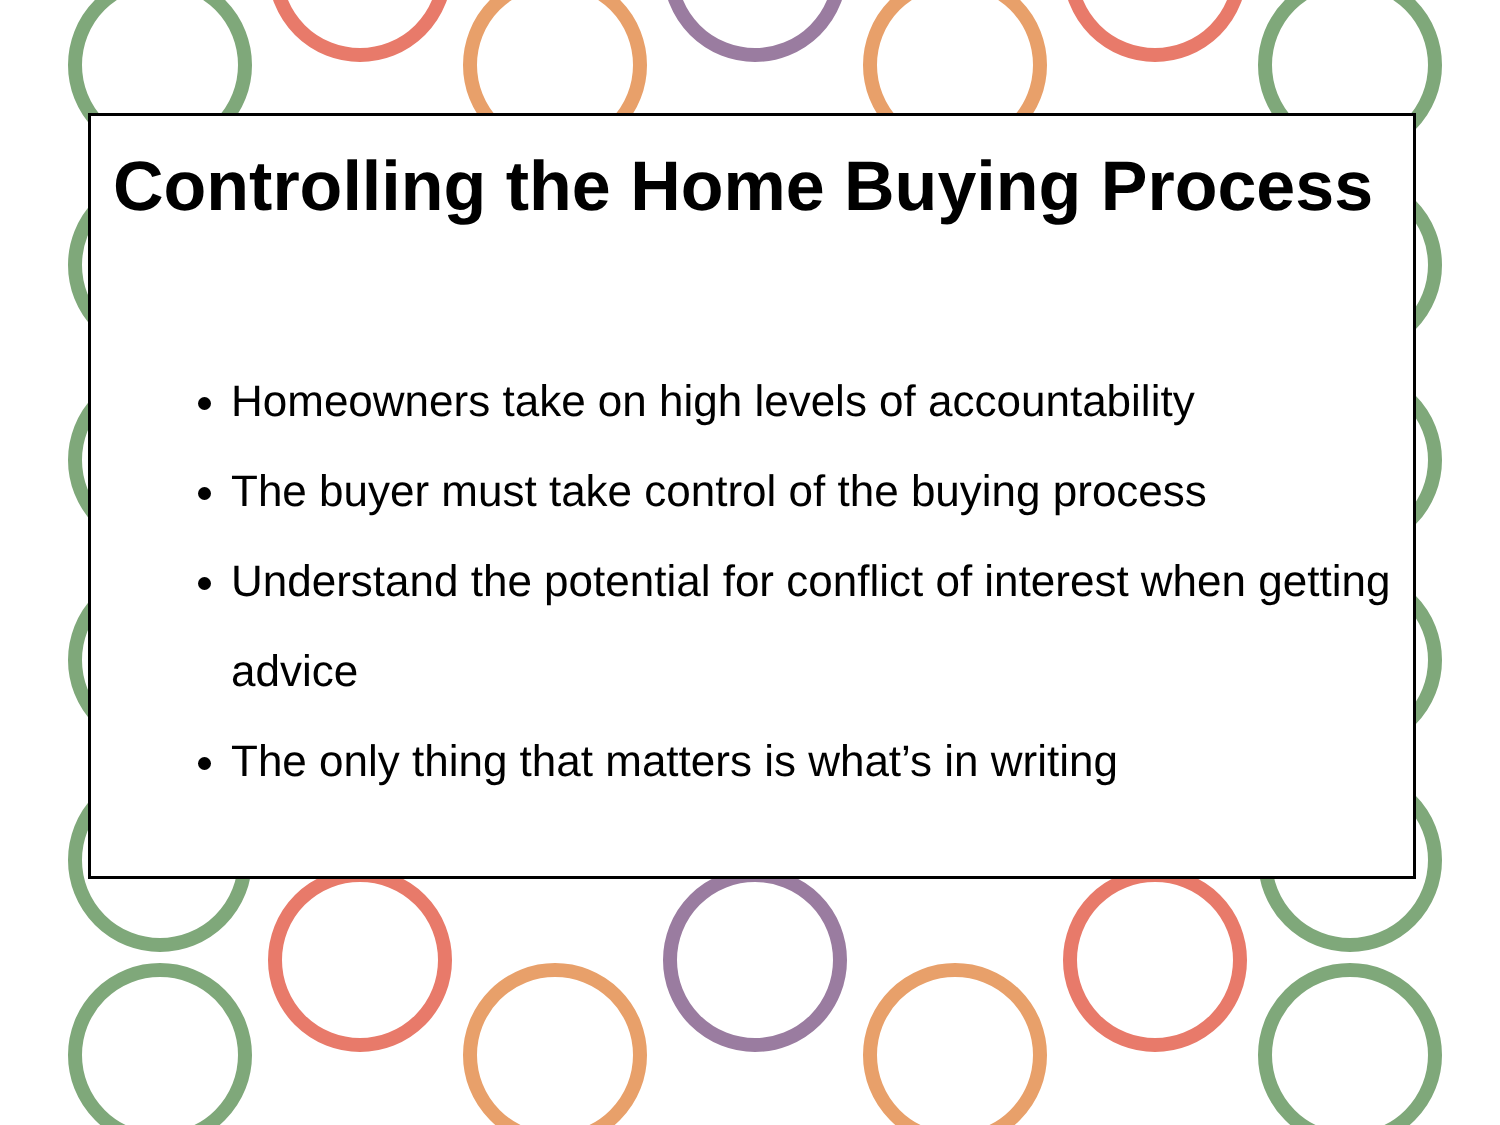Controlling the Home Buying Process
Homeowners take on high levels of accountability
The buyer must take control of the buying process
Understand the potential for conflict of interest when getting advice
The only thing that matters is what’s in writing